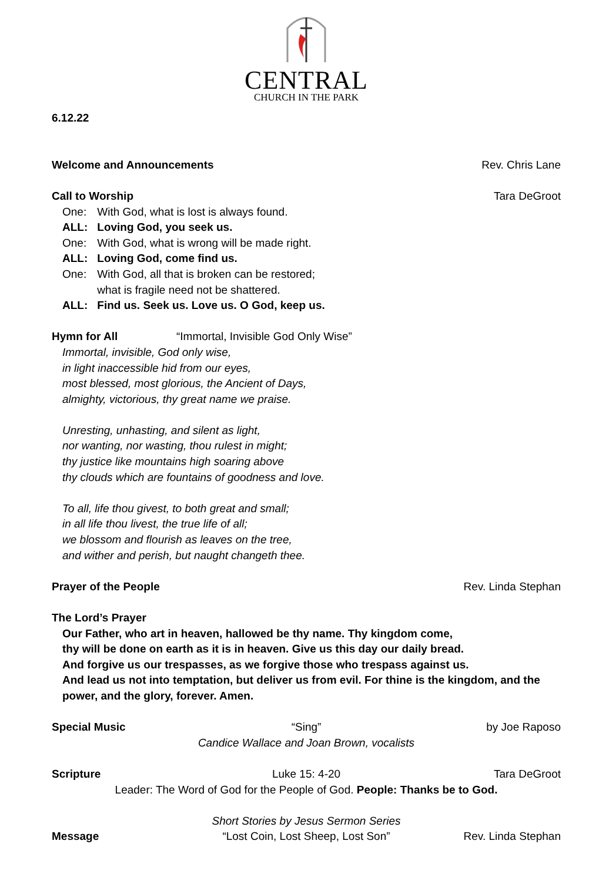CENTRAL
CHURCH IN THE PARK
6.12.22
Welcome and Announcements Rev. Chris Lane
Call to Worship Tara DeGroot
One: With God, what is lost is always found.
ALL: Loving God, you seek us.
One: With God, what is wrong will be made right.
ALL: Loving God, come find us.
One: With God, all that is broken can be restored;
what is fragile need not be shattered.
ALL: Find us. Seek us. Love us. O God, keep us.
Hymn for All “Immortal, Invisible God Only Wise”
Immortal, invisible, God only wise,
in light inaccessible hid from our eyes,
most blessed, most glorious, the Ancient of Days,
almighty, victorious, thy great name we praise.
Unresting, unhasting, and silent as light,
nor wanting, nor wasting, thou rulest in might;
thy justice like mountains high soaring above
thy clouds which are fountains of goodness and love.
To all, life thou givest, to both great and small;
in all life thou livest, the true life of all;
we blossom and flourish as leaves on the tree,
and wither and perish, but naught changeth thee.
Prayer of the People Rev. Linda Stephan
The Lord’s Prayer
Our Father, who art in heaven, hallowed be thy name. Thy kingdom come,
thy will be done on earth as it is in heaven. Give us this day our daily bread.
And forgive us our trespasses, as we forgive those who trespass against us.
And lead us not into temptation, but deliver us from evil. For thine is the kingdom, and the power, and the glory, forever. Amen.
Special Music “Sing” by Joe Raposo
Candice Wallace and Joan Brown, vocalists
Scripture Luke 15: 4-20 Tara DeGroot
Leader: The Word of God for the People of God. People: Thanks be to God.
Short Stories by Jesus Sermon Series
Message “Lost Coin, Lost Sheep, Lost Son” Rev. Linda Stephan